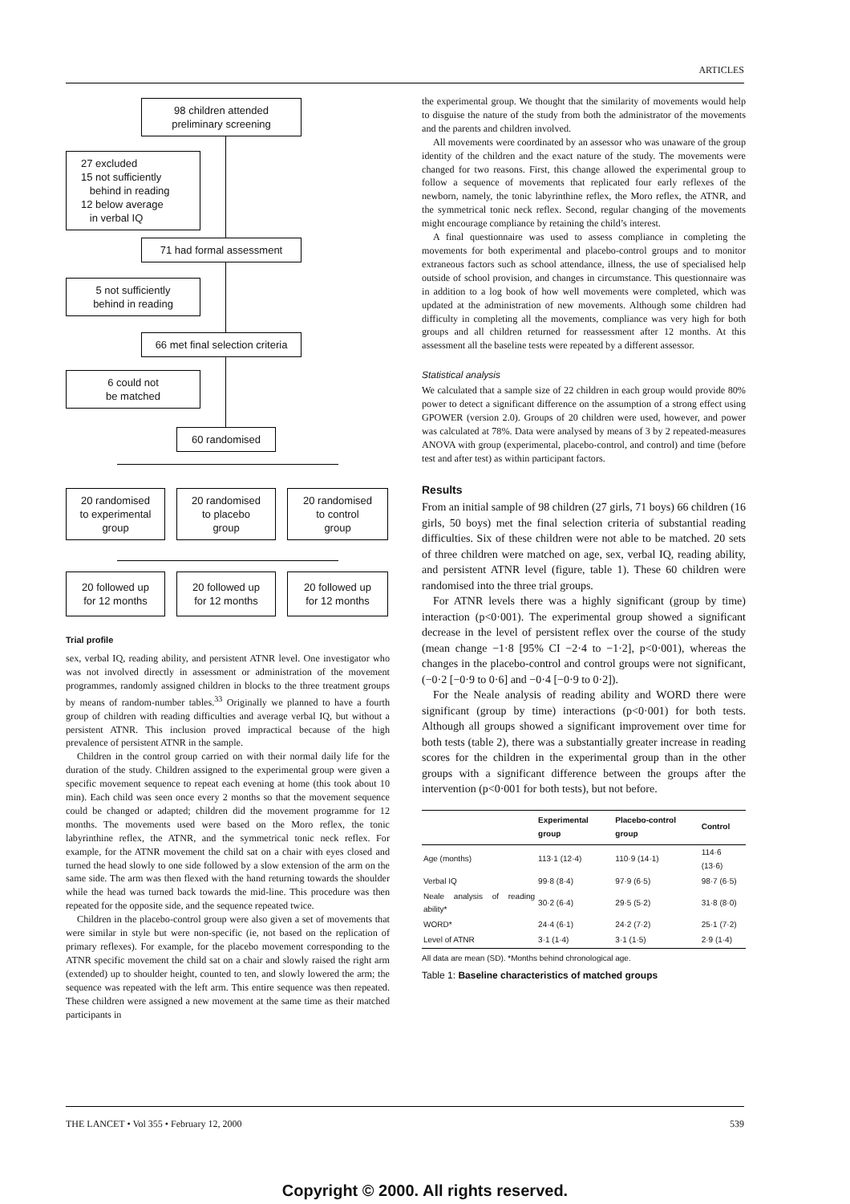ARTICLES
98 children attended
preliminary screening
27 excluded
15 not sufficiently
behind in reading
12 below average
in verbal IQ
71 had formal assessment
5 not sufficiently
behind in reading
66 met final selection criteria
6 could not
be matched
60 randomised
20 randomised
to experimental
group
20 randomised
to placebo
group
20 randomised
to control
group
20 followed up
for 12 months
20 followed up
for 12 months
20 followed up
for 12 months
Trial profile
sex, verbal IQ, reading ability, and persistent ATNR level. One investigator who was not involved directly in assessment or administration of the movement programmes, randomly assigned children in blocks to the three treatment groups by means of random-number tables.<sup>33</sup> Originally we planned to have a fourth group of children with reading difficulties and average verbal IQ, but without a persistent ATNR. This inclusion proved impractical because of the high prevalence of persistent ATNR in the sample.
Children in the control group carried on with their normal daily life for the duration of the study. Children assigned to the experimental group were given a specific movement sequence to repeat each evening at home (this took about 10 min). Each child was seen once every 2 months so that the movement sequence could be changed or adapted; children did the movement programme for 12 months. The movements used were based on the Moro reflex, the tonic labyrinthine reflex, the ATNR, and the symmetrical tonic neck reflex. For example, for the ATNR movement the child sat on a chair with eyes closed and turned the head slowly to one side followed by a slow extension of the arm on the same side. The arm was then flexed with the hand returning towards the shoulder while the head was turned back towards the mid-line. This procedure was then repeated for the opposite side, and the sequence repeated twice.
Children in the placebo-control group were also given a set of movements that were similar in style but were non-specific (ie, not based on the replication of primary reflexes). For example, for the placebo movement corresponding to the ATNR specific movement the child sat on a chair and slowly raised the right arm (extended) up to shoulder height, counted to ten, and slowly lowered the arm; the sequence was repeated with the left arm. This entire sequence was then repeated. These children were assigned a new movement at the same time as their matched participants in
the experimental group. We thought that the similarity of movements would help to disguise the nature of the study from both the administrator of the movements and the parents and children involved.
All movements were coordinated by an assessor who was unaware of the group identity of the children and the exact nature of the study. The movements were changed for two reasons. First, this change allowed the experimental group to follow a sequence of movements that replicated four early reflexes of the newborn, namely, the tonic labyrinthine reflex, the Moro reflex, the ATNR, and the symmetrical tonic neck reflex. Second, regular changing of the movements might encourage compliance by retaining the child’s interest.
A final questionnaire was used to assess compliance in completing the movements for both experimental and placebo-control groups and to monitor extraneous factors such as school attendance, illness, the use of specialised help outside of school provision, and changes in circumstance. This questionnaire was in addition to a log book of how well movements were completed, which was updated at the administration of new movements. Although some children had difficulty in completing all the movements, compliance was very high for both groups and all children returned for reassessment after 12 months. At this assessment all the baseline tests were repeated by a different assessor.
Statistical analysis
We calculated that a sample size of 22 children in each group would provide 80% power to detect a significant difference on the assumption of a strong effect using GPOWER (version 2.0). Groups of 20 children were used, however, and power was calculated at 78%. Data were analysed by means of 3 by 2 repeated-measures ANOVA with group (experimental, placebo-control, and control) and time (before test and after test) as within participant factors.
Results
From an initial sample of 98 children (27 girls, 71 boys) 66 children (16 girls, 50 boys) met the final selection criteria of substantial reading difficulties. Six of these children were not able to be matched. 20 sets of three children were matched on age, sex, verbal IQ, reading ability, and persistent ATNR level (figure, table 1). These 60 children were randomised into the three trial groups.
For ATNR levels there was a highly significant (group by time) interaction (p<0·001). The experimental group showed a significant decrease in the level of persistent reflex over the course of the study (mean change −1·8 [95% CI −2·4 to −1·2], p<0·001), whereas the changes in the placebo-control and control groups were not significant, (−0·2 [−0·9 to 0·6] and −0·4 [−0·9 to 0·2]).
For the Neale analysis of reading ability and WORD there were significant (group by time) interactions (p<0·001) for both tests. Although all groups showed a significant improvement over time for both tests (table 2), there was a substantially greater increase in reading scores for the children in the experimental group than in the other groups with a significant difference between the groups after the intervention (p<0·001 for both tests), but not before.
| | Experimental group | Placebo-control group | Control |
| --- | --- | --- | --- |
| Age (months) | 113·1 (12·4) | 110·9 (14·1) | 114·6 (13·6) |
| Verbal IQ | 99·8 (8·4) | 97·9 (6·5) | 98·7 (6·5) |
| Neale analysis of reading ability* | 30·2 (6·4) | 29·5 (5·2) | 31·8 (8·0) |
| WORD* | 24·4 (6·1) | 24·2 (7·2) | 25·1 (7·2) |
| Level of ATNR | 3·1 (1·4) | 3·1 (1·5) | 2·9 (1·4) |
All data are mean (SD). *Months behind chronological age.
Table 1: Baseline characteristics of matched groups
THE LANCET • Vol 355 • February 12, 2000 539
Copyright © 2000. All rights reserved.